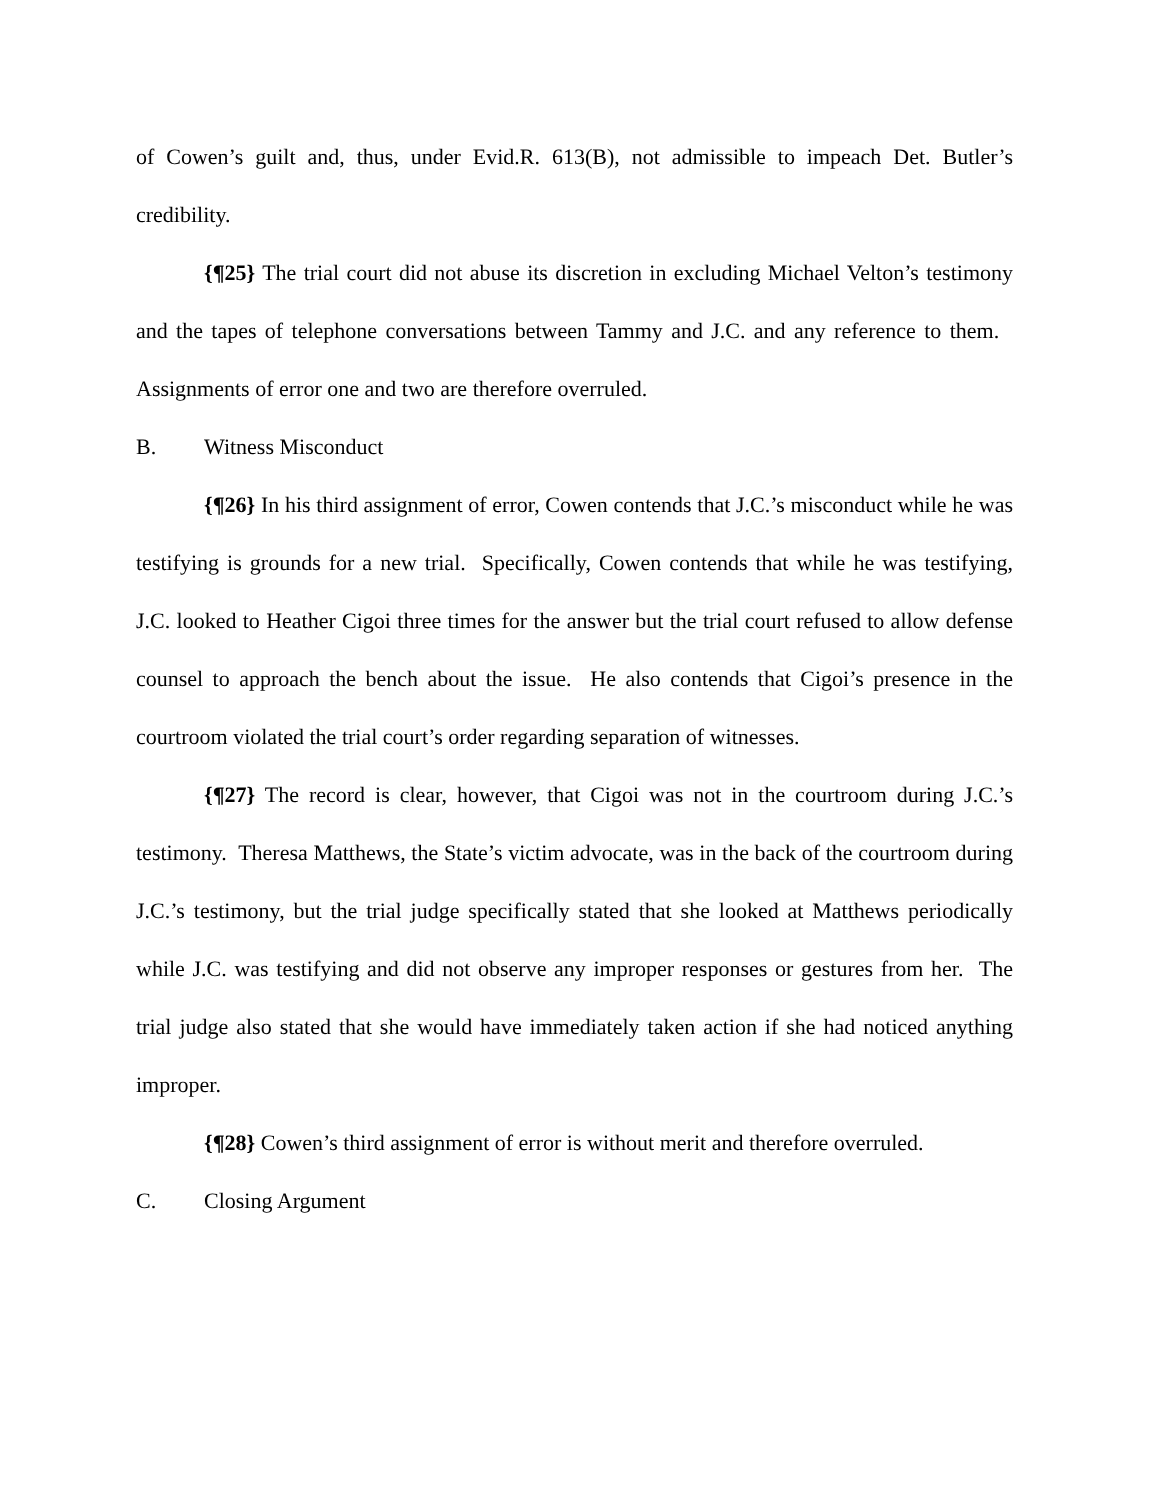of Cowen’s guilt and, thus, under Evid.R. 613(B), not admissible to impeach Det. Butler’s credibility.
{¶25} The trial court did not abuse its discretion in excluding Michael Velton’s testimony and the tapes of telephone conversations between Tammy and J.C. and any reference to them. Assignments of error one and two are therefore overruled.
B. Witness Misconduct
{¶26} In his third assignment of error, Cowen contends that J.C.’s misconduct while he was testifying is grounds for a new trial. Specifically, Cowen contends that while he was testifying, J.C. looked to Heather Cigoi three times for the answer but the trial court refused to allow defense counsel to approach the bench about the issue. He also contends that Cigoi’s presence in the courtroom violated the trial court’s order regarding separation of witnesses.
{¶27} The record is clear, however, that Cigoi was not in the courtroom during J.C.’s testimony. Theresa Matthews, the State’s victim advocate, was in the back of the courtroom during J.C.’s testimony, but the trial judge specifically stated that she looked at Matthews periodically while J.C. was testifying and did not observe any improper responses or gestures from her. The trial judge also stated that she would have immediately taken action if she had noticed anything improper.
{¶28} Cowen’s third assignment of error is without merit and therefore overruled.
C. Closing Argument